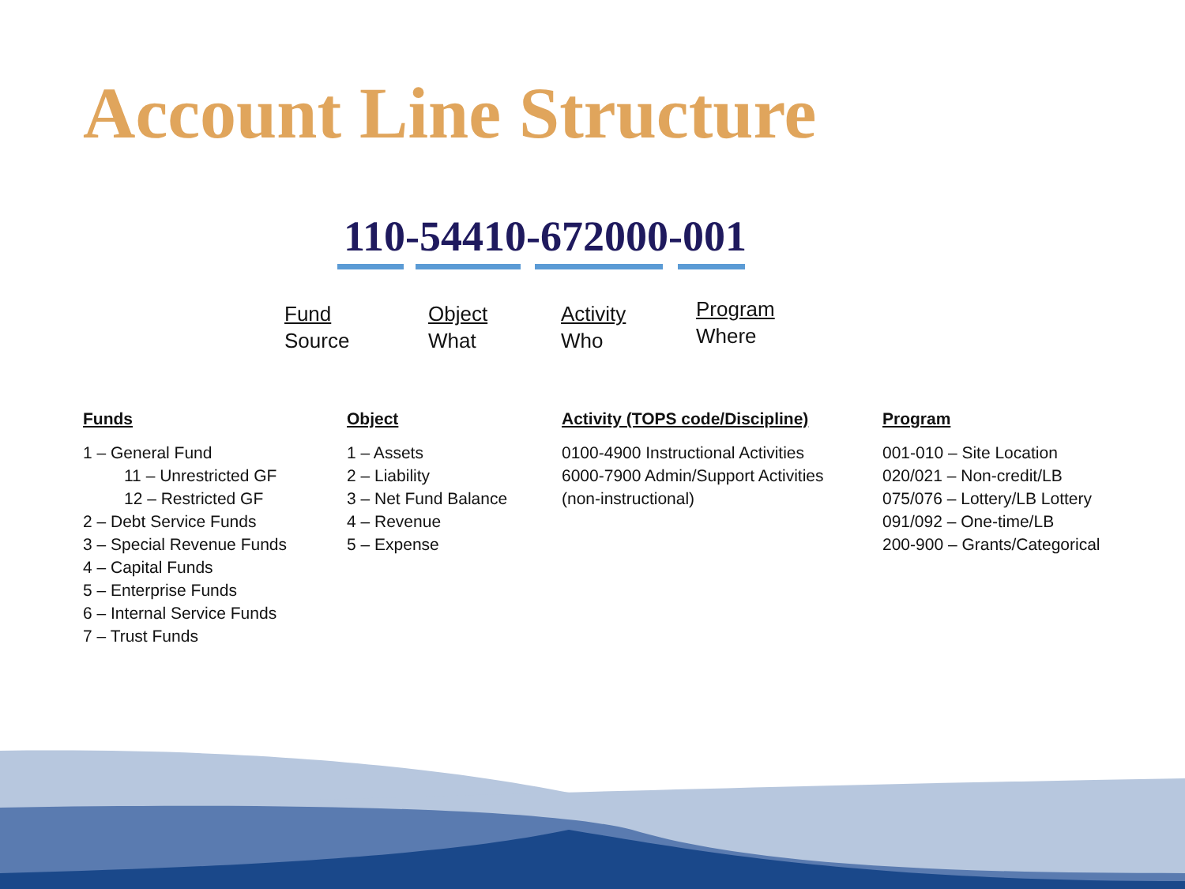Account Line Structure
110-54410-672000-001
Fund
Source
Object
What
Activity
Who
Program
Where
Funds
1 – General Fund
11 – Unrestricted GF
12 – Restricted GF
2 – Debt Service Funds
3 – Special Revenue Funds
4 – Capital Funds
5 – Enterprise Funds
6 – Internal Service Funds
7 – Trust Funds
Object
1 – Assets
2 – Liability
3 – Net Fund Balance
4 – Revenue
5 – Expense
Activity (TOPS code/Discipline)
0100-4900 Instructional Activities
6000-7900 Admin/Support Activities
(non-instructional)
Program
001-010 – Site Location
020/021 – Non-credit/LB
075/076 – Lottery/LB Lottery
091/092 – One-time/LB
200-900 – Grants/Categorical